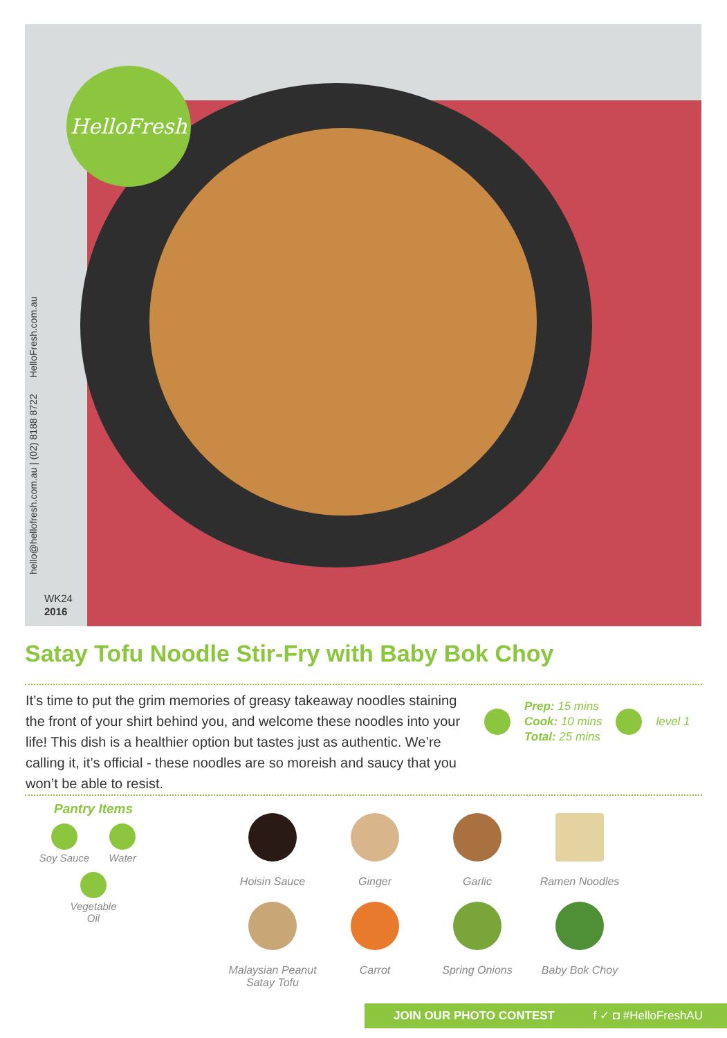HelloFresh
hello@hellofresh.com.au | (02) 8188 8722 HelloFresh.com.au
WK24
2016
Satay Tofu Noodle Stir-Fry with Baby Bok Choy
It’s time to put the grim memories of greasy takeaway noodles staining the front of your shirt behind you, and welcome these noodles into your life! This dish is a healthier option but tastes just as authentic. We’re calling it, it’s official - these noodles are so moreish and saucy that you won’t be able to resist.
Prep: 15 mins
Cook: 10 mins
Total: 25 mins
level 1
Pantry Items
Soy Sauce
Water
Vegetable Oil
Hoisin Sauce
Ginger
Garlic
Ramen Noodles
Malaysian Peanut Satay Tofu
Carrot
Spring Onions
Baby Bok Choy
JOIN OUR PHOTO CONTEST f ✓ ◘ #HelloFreshAU